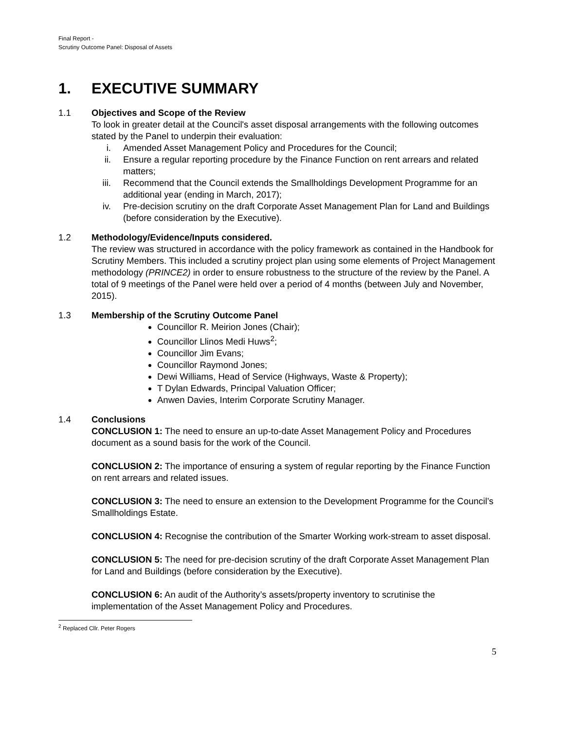Final Report -
Scrutiny Outcome Panel: Disposal of Assets
1. EXECUTIVE SUMMARY
1.1 Objectives and Scope of the Review
To look in greater detail at the Council's asset disposal arrangements with the following outcomes stated by the Panel to underpin their evaluation:
i. Amended Asset Management Policy and Procedures for the Council;
ii. Ensure a regular reporting procedure by the Finance Function on rent arrears and related matters;
iii. Recommend that the Council extends the Smallholdings Development Programme for an additional year (ending in March, 2017);
iv. Pre-decision scrutiny on the draft Corporate Asset Management Plan for Land and Buildings (before consideration by the Executive).
1.2 Methodology/Evidence/Inputs considered.
The review was structured in accordance with the policy framework as contained in the Handbook for Scrutiny Members. This included a scrutiny project plan using some elements of Project Management methodology (PRINCE2) in order to ensure robustness to the structure of the review by the Panel. A total of 9 meetings of the Panel were held over a period of 4 months (between July and November, 2015).
1.3 Membership of the Scrutiny Outcome Panel
Councillor R. Meirion Jones (Chair);
Councillor Llinos Medi Huws<sup>2</sup>;
Councillor Jim Evans;
Councillor Raymond Jones;
Dewi Williams, Head of Service (Highways, Waste & Property);
T Dylan Edwards, Principal Valuation Officer;
Anwen Davies, Interim Corporate Scrutiny Manager.
1.4 Conclusions
CONCLUSION 1: The need to ensure an up-to-date Asset Management Policy and Procedures document as a sound basis for the work of the Council.
CONCLUSION 2: The importance of ensuring a system of regular reporting by the Finance Function on rent arrears and related issues.
CONCLUSION 3: The need to ensure an extension to the Development Programme for the Council’s Smallholdings Estate.
CONCLUSION 4: Recognise the contribution of the Smarter Working work-stream to asset disposal.
CONCLUSION 5: The need for pre-decision scrutiny of the draft Corporate Asset Management Plan for Land and Buildings (before consideration by the Executive).
CONCLUSION 6: An audit of the Authority’s assets/property inventory to scrutinise the implementation of the Asset Management Policy and Procedures.
<sup>2</sup> Replaced Cllr. Peter Rogers
5